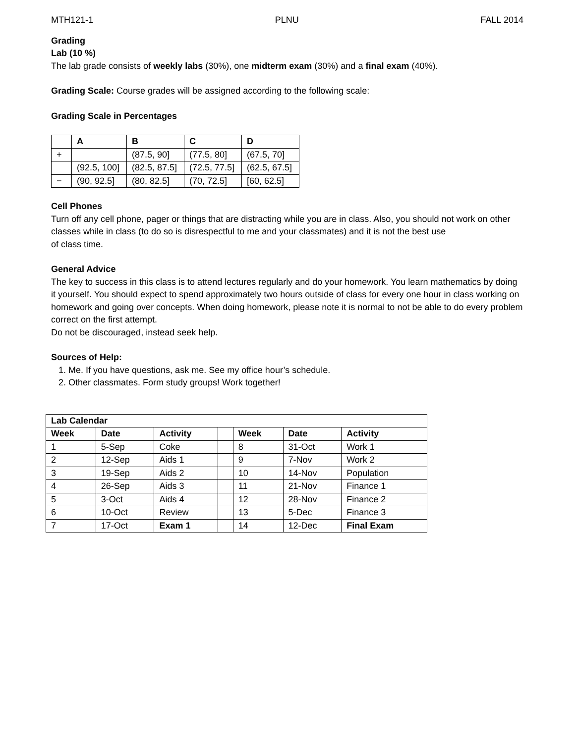MTH121-1 PLNU FALL 2014
Grading
Lab (10 %)
The lab grade consists of weekly labs (30%), one midterm exam (30%) and a final exam (40%).
Grading Scale: Course grades will be assigned according to the following scale:
Grading Scale in Percentages
| | A | B | C | D |
| --- | --- | --- | --- | --- |
| + | | (87.5, 90] | (77.5, 80] | (67.5, 70] |
| | (92.5, 100] | (82.5, 87.5] | (72.5, 77.5] | (62.5, 67.5] |
| − | (90, 92.5] | (80, 82.5] | (70, 72.5] | [60, 62.5] |
Cell Phones
Turn off any cell phone, pager or things that are distracting while you are in class. Also, you should not work on other classes while in class (to do so is disrespectful to me and your classmates) and it is not the best use
of class time.
General Advice
The key to success in this class is to attend lectures regularly and do your homework. You learn mathematics by doing it yourself. You should expect to spend approximately two hours outside of class for every one hour in class working on homework and going over concepts. When doing homework, please note it is normal to not be able to do every problem correct on the first attempt.
Do not be discouraged, instead seek help.
Sources of Help:
1. Me. If you have questions, ask me. See my office hour’s schedule.
2. Other classmates. Form study groups! Work together!
| Lab Calendar | | | | | | |
| --- | --- | --- | --- | --- | --- | --- |
| Week | Date | Activity | | Week | Date | Activity |
| 1 | 5-Sep | Coke | | 8 | 31-Oct | Work 1 |
| 2 | 12-Sep | Aids 1 | | 9 | 7-Nov | Work 2 |
| 3 | 19-Sep | Aids 2 | | 10 | 14-Nov | Population |
| 4 | 26-Sep | Aids 3 | | 11 | 21-Nov | Finance 1 |
| 5 | 3-Oct | Aids 4 | | 12 | 28-Nov | Finance 2 |
| 6 | 10-Oct | Review | | 13 | 5-Dec | Finance 3 |
| 7 | 17-Oct | Exam 1 | | 14 | 12-Dec | Final Exam |